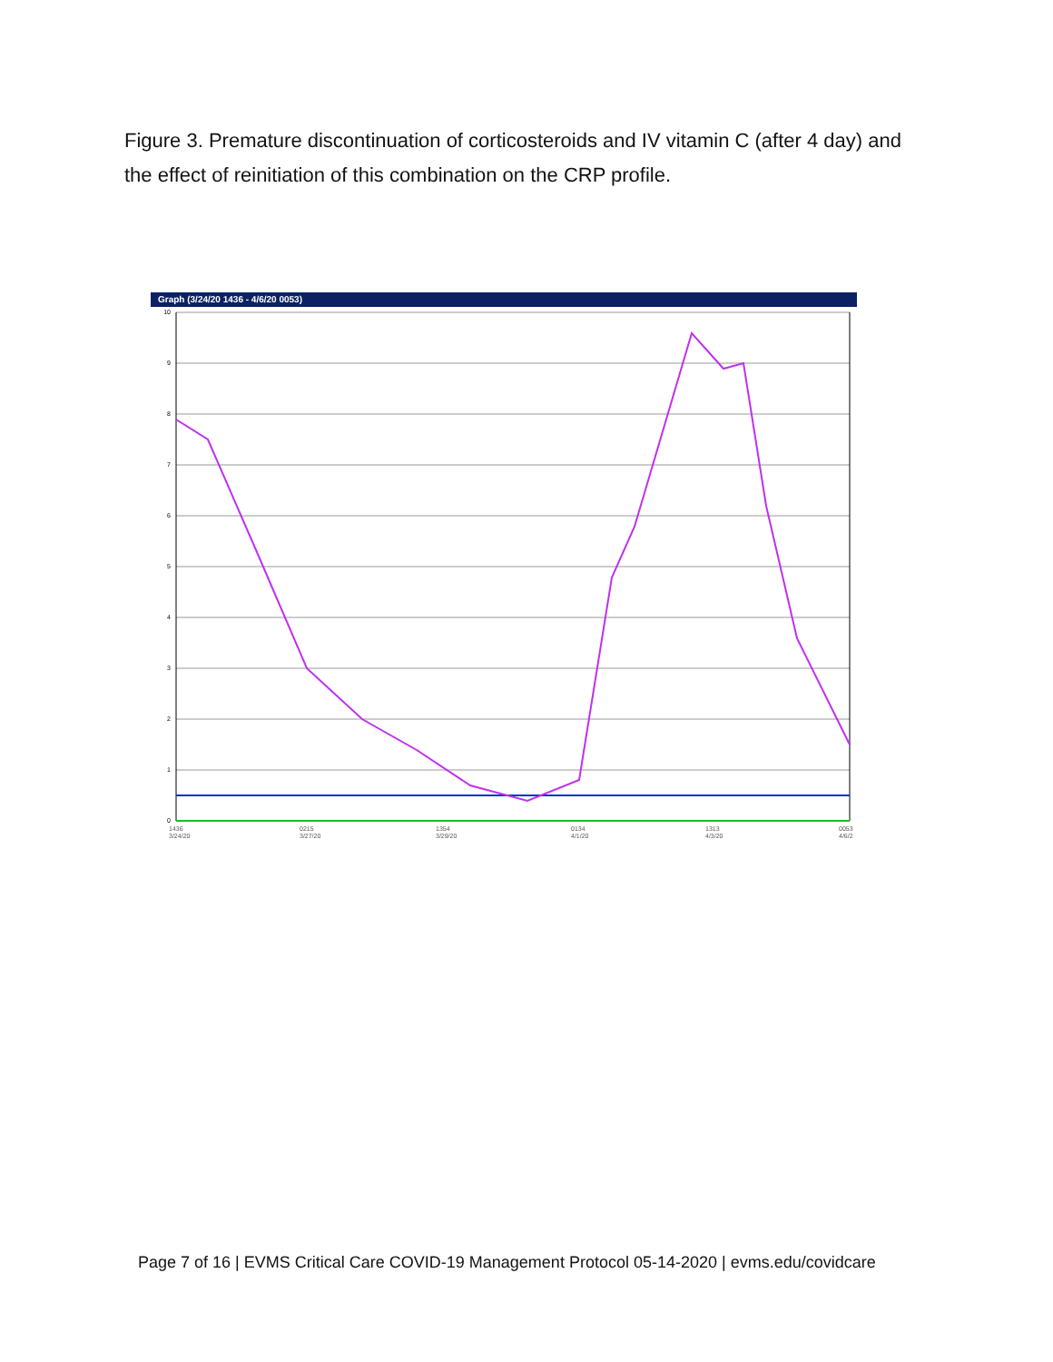Figure 3. Premature discontinuation of corticosteroids and IV vitamin C (after 4 day) and the effect of reinitiation of this combination on the CRP profile.
Graph (3/24/20 1436 - 4/6/20 0053)
10
9
8
7
6
5
4
3
2
1
0
1436
3/24/20
0215
3/27/20
1354
3/29/20
0134
4/1/20
1313
4/3/20
0053
4/6/2
Page 7 of 16 | EVMS Critical Care COVID-19 Management Protocol 05-14-2020 | evms.edu/covidcare